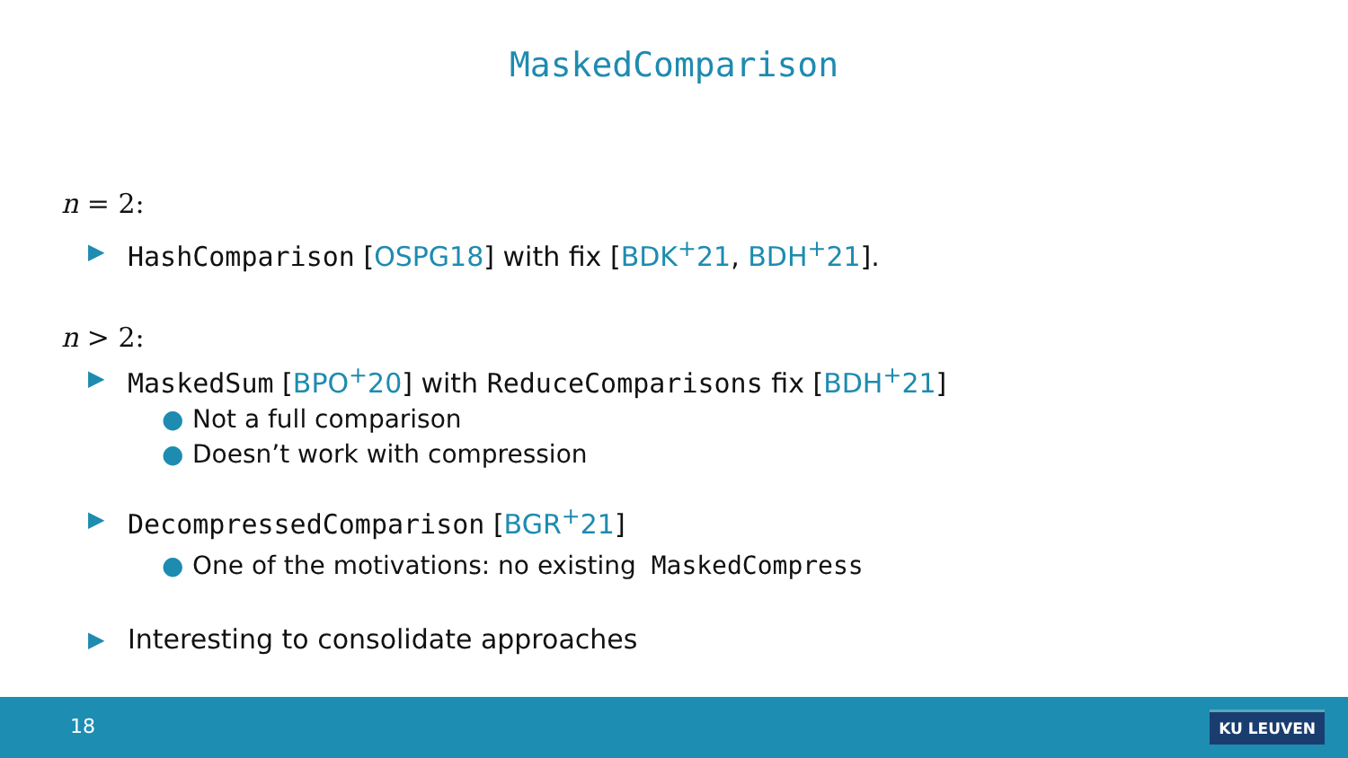MaskedComparison
n = 2:
▶ HashComparison [OSPG18] with fix [BDK<sup>+</sup>21, BDH<sup>+</sup>21].
n > 2:
▶ MaskedSum [BPO<sup>+</sup>20] with ReduceComparisons fix [BDH<sup>+</sup>21]
● Not a full comparison
● Doesn’t work with compression
▶ DecompressedComparison [BGR<sup>+</sup>21]
● One of the motivations: no existing MaskedCompress
▶ Interesting to consolidate approaches
18 KU LEUVEN